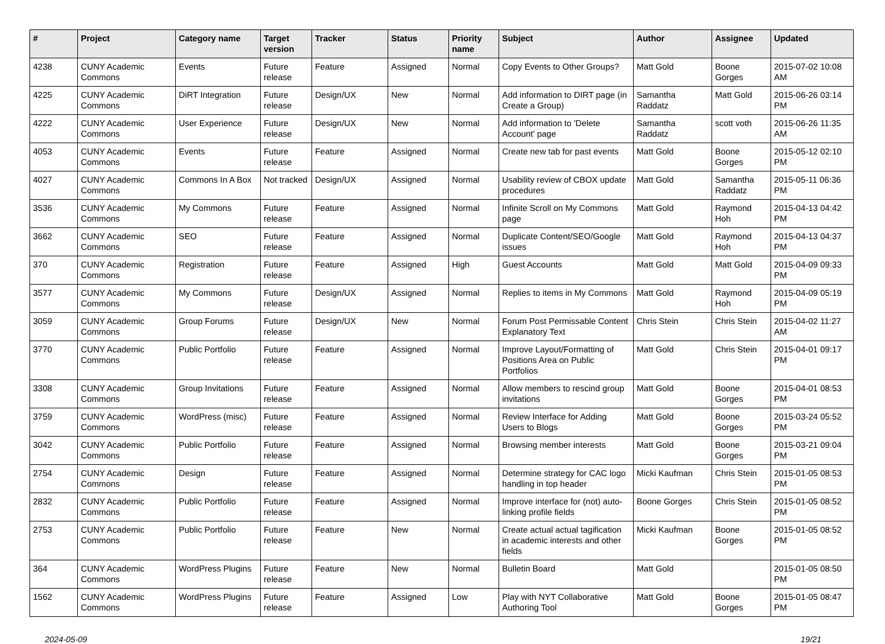| # | Project | Category name | Target version | Tracker | Status | Priority name | Subject | Author | Assignee | Updated |
| --- | --- | --- | --- | --- | --- | --- | --- | --- | --- | --- |
| 4238 | CUNY Academic Commons | Events | Future release | Feature | Assigned | Normal | Copy Events to Other Groups? | Matt Gold | Boone Gorges | 2015-07-02 10:08 AM |
| 4225 | CUNY Academic Commons | DiRT Integration | Future release | Design/UX | New | Normal | Add information to DIRT page (in Create a Group) | Samantha Raddatz | Matt Gold | 2015-06-26 03:14 PM |
| 4222 | CUNY Academic Commons | User Experience | Future release | Design/UX | New | Normal | Add information to 'Delete Account' page | Samantha Raddatz | scott voth | 2015-06-26 11:35 AM |
| 4053 | CUNY Academic Commons | Events | Future release | Feature | Assigned | Normal | Create new tab for past events | Matt Gold | Boone Gorges | 2015-05-12 02:10 PM |
| 4027 | CUNY Academic Commons | Commons In A Box | Not tracked | Design/UX | Assigned | Normal | Usability review of CBOX update procedures | Matt Gold | Samantha Raddatz | 2015-05-11 06:36 PM |
| 3536 | CUNY Academic Commons | My Commons | Future release | Feature | Assigned | Normal | Infinite Scroll on My Commons page | Matt Gold | Raymond Hoh | 2015-04-13 04:42 PM |
| 3662 | CUNY Academic Commons | SEO | Future release | Feature | Assigned | Normal | Duplicate Content/SEO/Google issues | Matt Gold | Raymond Hoh | 2015-04-13 04:37 PM |
| 370 | CUNY Academic Commons | Registration | Future release | Feature | Assigned | High | Guest Accounts | Matt Gold | Matt Gold | 2015-04-09 09:33 PM |
| 3577 | CUNY Academic Commons | My Commons | Future release | Design/UX | Assigned | Normal | Replies to items in My Commons | Matt Gold | Raymond Hoh | 2015-04-09 05:19 PM |
| 3059 | CUNY Academic Commons | Group Forums | Future release | Design/UX | New | Normal | Forum Post Permissable Content Explanatory Text | Chris Stein | Chris Stein | 2015-04-02 11:27 AM |
| 3770 | CUNY Academic Commons | Public Portfolio | Future release | Feature | Assigned | Normal | Improve Layout/Formatting of Positions Area on Public Portfolios | Matt Gold | Chris Stein | 2015-04-01 09:17 PM |
| 3308 | CUNY Academic Commons | Group Invitations | Future release | Feature | Assigned | Normal | Allow members to rescind group invitations | Matt Gold | Boone Gorges | 2015-04-01 08:53 PM |
| 3759 | CUNY Academic Commons | WordPress (misc) | Future release | Feature | Assigned | Normal | Review Interface for Adding Users to Blogs | Matt Gold | Boone Gorges | 2015-03-24 05:52 PM |
| 3042 | CUNY Academic Commons | Public Portfolio | Future release | Feature | Assigned | Normal | Browsing member interests | Matt Gold | Boone Gorges | 2015-03-21 09:04 PM |
| 2754 | CUNY Academic Commons | Design | Future release | Feature | Assigned | Normal | Determine strategy for CAC logo handling in top header | Micki Kaufman | Chris Stein | 2015-01-05 08:53 PM |
| 2832 | CUNY Academic Commons | Public Portfolio | Future release | Feature | Assigned | Normal | Improve interface for (not) auto-linking profile fields | Boone Gorges | Chris Stein | 2015-01-05 08:52 PM |
| 2753 | CUNY Academic Commons | Public Portfolio | Future release | Feature | New | Normal | Create actual actual tagification in academic interests and other fields | Micki Kaufman | Boone Gorges | 2015-01-05 08:52 PM |
| 364 | CUNY Academic Commons | WordPress Plugins | Future release | Feature | New | Normal | Bulletin Board | Matt Gold | | 2015-01-05 08:50 PM |
| 1562 | CUNY Academic Commons | WordPress Plugins | Future release | Feature | Assigned | Low | Play with NYT Collaborative Authoring Tool | Matt Gold | Boone Gorges | 2015-01-05 08:47 PM |
2024-05-09 19/21